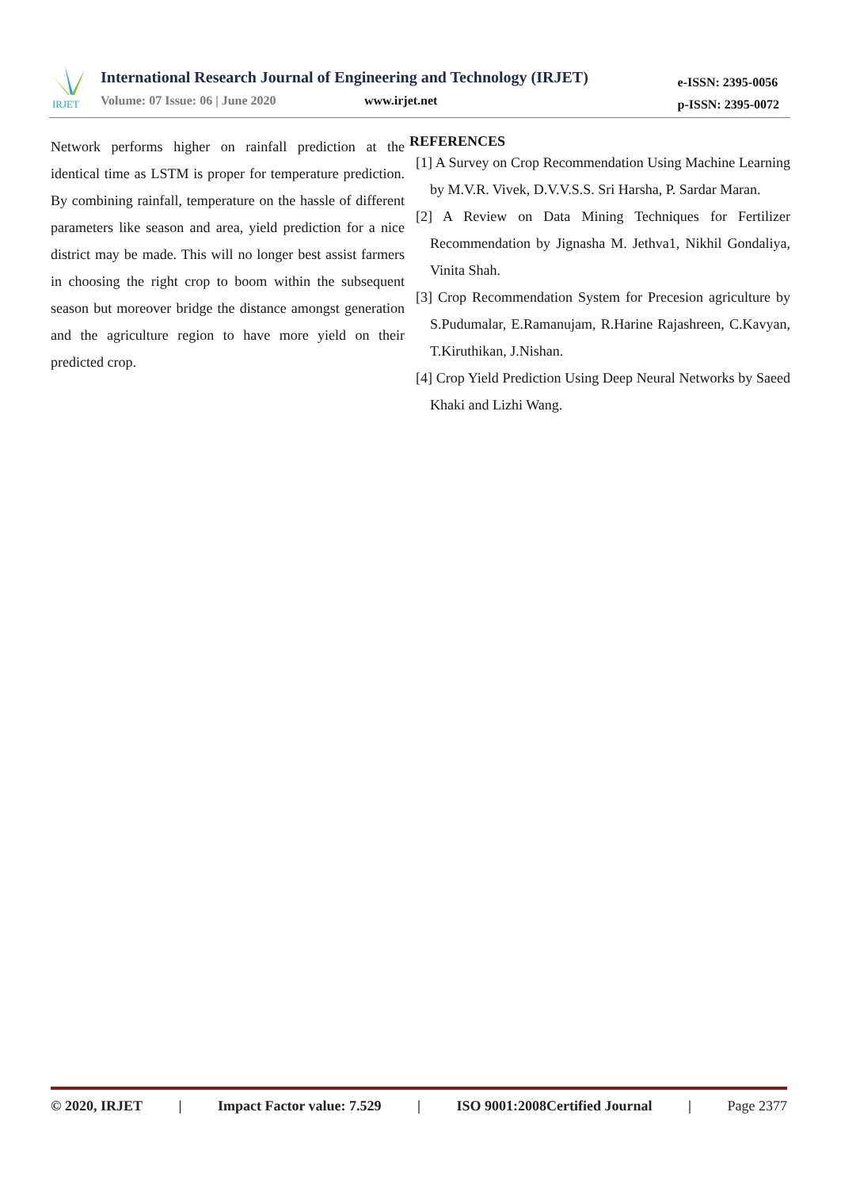IRJET
International Research Journal of Engineering and Technology (IRJET)
Volume: 07 Issue: 06 | June 2020
www.irjet.net
e-ISSN: 2395-0056
p-ISSN: 2395-0072
Network performs higher on rainfall prediction at the identical time as LSTM is proper for temperature prediction. By combining rainfall, temperature on the hassle of different parameters like season and area, yield prediction for a nice district may be made. This will no longer best assist farmers in choosing the right crop to boom within the subsequent season but moreover bridge the distance amongst generation and the agriculture region to have more yield on their predicted crop.
REFERENCES
[1] A Survey on Crop Recommendation Using Machine Learning by M.V.R. Vivek, D.V.V.S.S. Sri Harsha, P. Sardar Maran.
[2] A Review on Data Mining Techniques for Fertilizer Recommendation by Jignasha M. Jethva1, Nikhil Gondaliya, Vinita Shah.
[3] Crop Recommendation System for Precesion agriculture by S.Pudumalar, E.Ramanujam, R.Harine Rajashreen, C.Kavyan, T.Kiruthikan, J.Nishan.
[4] Crop Yield Prediction Using Deep Neural Networks by Saeed Khaki and Lizhi Wang.
© 2020, IRJET | Impact Factor value: 7.529 | ISO 9001:2008Certified Journal | Page 2377